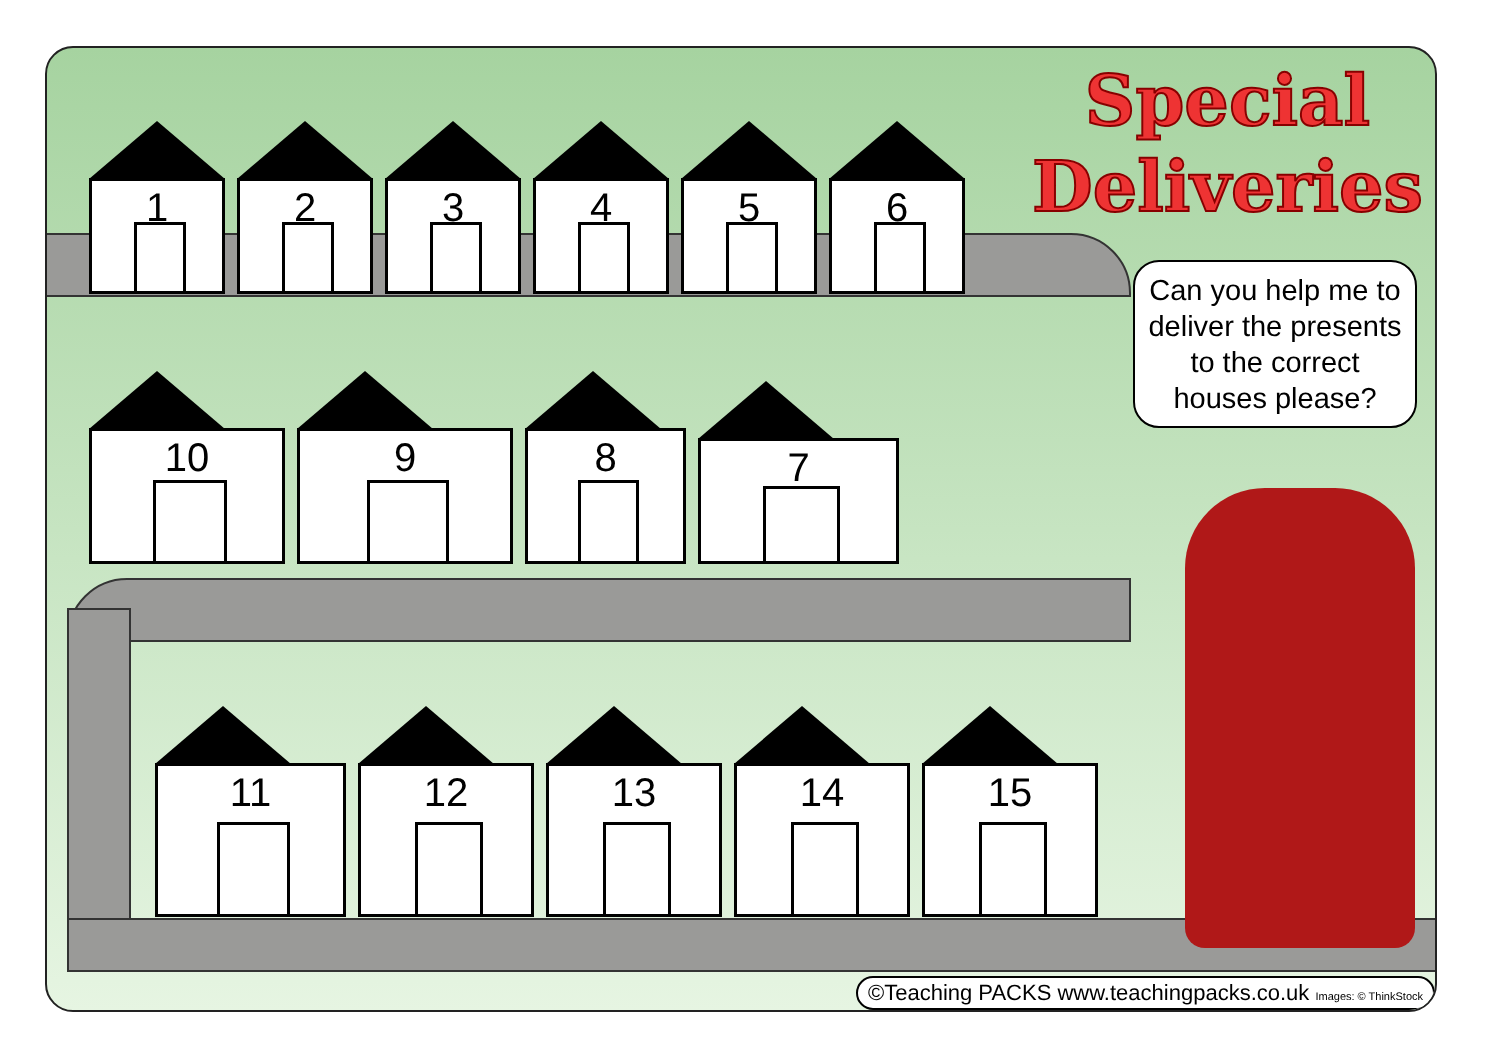1
2
3
4
5
6
10
9
8
7
11
12
13
14
15
Special
Deliveries
Can you help me to deliver the presents to the correct houses please?
©Teaching PACKS www.teachingpacks.co.uk Images: © ThinkStock